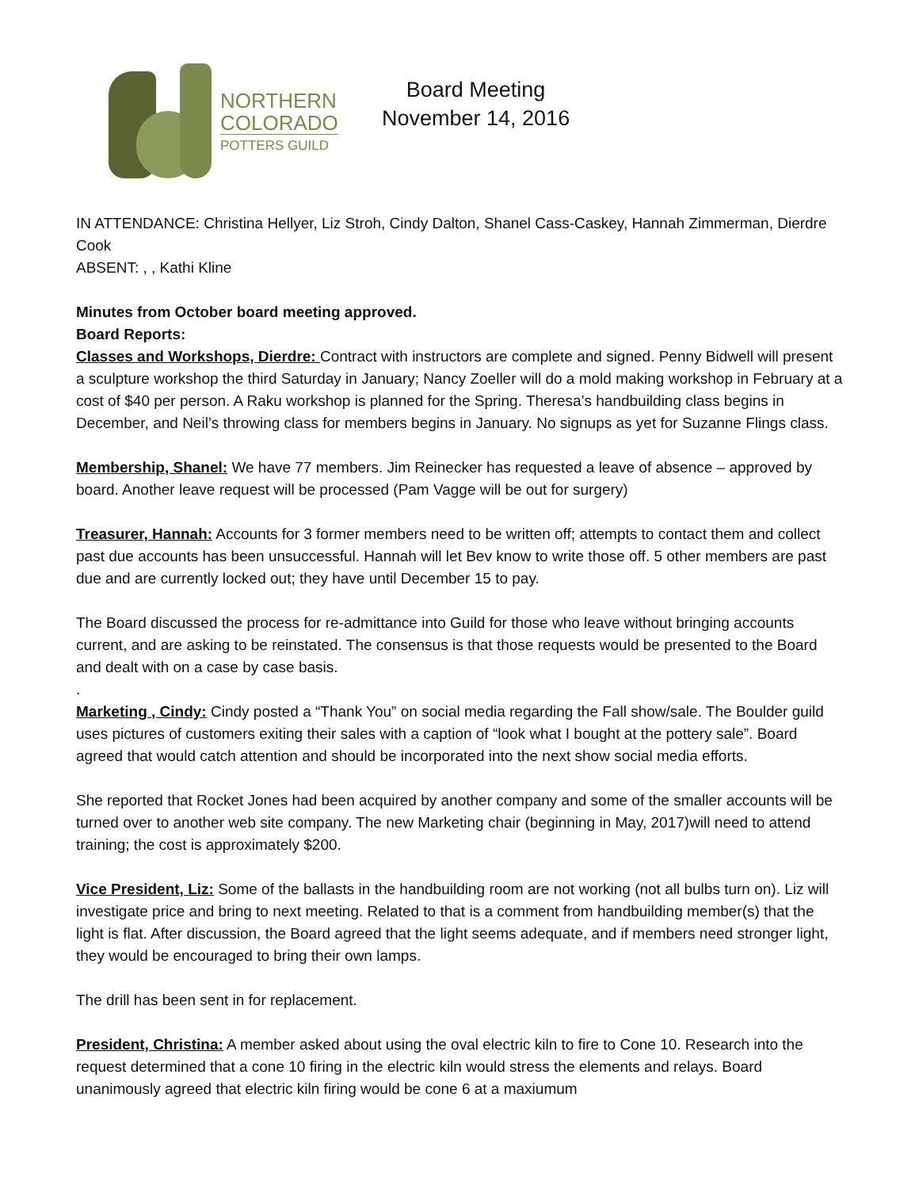NORTHERN
COLORADO
POTTERS GUILD
Board Meeting
November 14, 2016
IN ATTENDANCE: Christina Hellyer, Liz Stroh, Cindy Dalton, Shanel Cass-Caskey, Hannah Zimmerman, Dierdre Cook
ABSENT: , , Kathi Kline
Minutes from October board meeting approved.
Board Reports:
Classes and Workshops, Dierdre: Contract with instructors are complete and signed. Penny Bidwell will present a sculpture workshop the third Saturday in January; Nancy Zoeller will do a mold making workshop in February at a cost of $40 per person. A Raku workshop is planned for the Spring. Theresa’s handbuilding class begins in December, and Neil’s throwing class for members begins in January. No signups as yet for Suzanne Flings class.
Membership, Shanel: We have 77 members. Jim Reinecker has requested a leave of absence – approved by board. Another leave request will be processed (Pam Vagge will be out for surgery)
Treasurer, Hannah: Accounts for 3 former members need to be written off; attempts to contact them and collect past due accounts has been unsuccessful. Hannah will let Bev know to write those off. 5 other members are past due and are currently locked out; they have until December 15 to pay.
The Board discussed the process for re-admittance into Guild for those who leave without bringing accounts current, and are asking to be reinstated. The consensus is that those requests would be presented to the Board and dealt with on a case by case basis.
.
Marketing , Cindy: Cindy posted a “Thank You” on social media regarding the Fall show/sale. The Boulder guild uses pictures of customers exiting their sales with a caption of “look what I bought at the pottery sale”. Board agreed that would catch attention and should be incorporated into the next show social media efforts.
She reported that Rocket Jones had been acquired by another company and some of the smaller accounts will be turned over to another web site company. The new Marketing chair (beginning in May, 2017)will need to attend training; the cost is approximately $200.
Vice President, Liz: Some of the ballasts in the handbuilding room are not working (not all bulbs turn on). Liz will investigate price and bring to next meeting. Related to that is a comment from handbuilding member(s) that the light is flat. After discussion, the Board agreed that the light seems adequate, and if members need stronger light, they would be encouraged to bring their own lamps.
The drill has been sent in for replacement.
President, Christina: A member asked about using the oval electric kiln to fire to Cone 10. Research into the request determined that a cone 10 firing in the electric kiln would stress the elements and relays. Board unanimously agreed that electric kiln firing would be cone 6 at a maxiumum